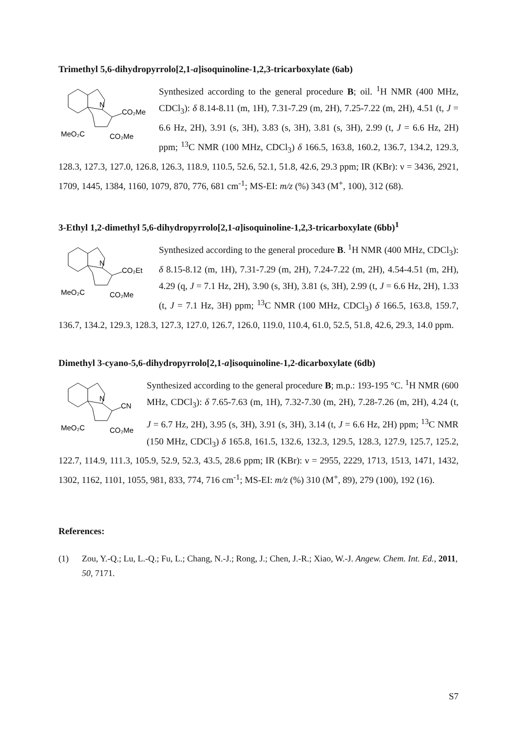Trimethyl 5,6-dihydropyrrolo[2,1-a]isoquinoline-1,2,3-tricarboxylate (6ab)
N
CO₂Me
MeO₂C
CO₂Me
Synthesized according to the general procedure B; oil. <sup>1</sup>H NMR (400 MHz, CDCl<sub>3</sub>): δ 8.14-8.11 (m, 1H), 7.31-7.29 (m, 2H), 7.25-7.22 (m, 2H), 4.51 (t, J = 6.6 Hz, 2H), 3.91 (s, 3H), 3.83 (s, 3H), 3.81 (s, 3H), 2.99 (t, J = 6.6 Hz, 2H) ppm; <sup>13</sup>C NMR (100 MHz, CDCl<sub>3</sub>) δ 166.5, 163.8, 160.2, 136.7, 134.2, 129.3, 128.3, 127.3, 127.0, 126.8, 126.3, 118.9, 110.5, 52.6, 52.1, 51.8, 42.6, 29.3 ppm; IR (KBr): ν = 3436, 2921, 1709, 1445, 1384, 1160, 1079, 870, 776, 681 cm<sup>-1</sup>; MS-EI: m/z (%) 343 (M<sup>+</sup>, 100), 312 (68).
3-Ethyl 1,2-dimethyl 5,6-dihydropyrrolo[2,1-a]isoquinoline-1,2,3-tricarboxylate (6bb)<sup>1</sup>
N
CO₂Et
MeO₂C
CO₂Me
Synthesized according to the general procedure B. <sup>1</sup>H NMR (400 MHz, CDCl<sub>3</sub>): δ 8.15-8.12 (m, 1H), 7.31-7.29 (m, 2H), 7.24-7.22 (m, 2H), 4.54-4.51 (m, 2H), 4.29 (q, J = 7.1 Hz, 2H), 3.90 (s, 3H), 3.81 (s, 3H), 2.99 (t, J = 6.6 Hz, 2H), 1.33 (t, J = 7.1 Hz, 3H) ppm; <sup>13</sup>C NMR (100 MHz, CDCl<sub>3</sub>) δ 166.5, 163.8, 159.7, 136.7, 134.2, 129.3, 128.3, 127.3, 127.0, 126.7, 126.0, 119.0, 110.4, 61.0, 52.5, 51.8, 42.6, 29.3, 14.0 ppm.
Dimethyl 3-cyano-5,6-dihydropyrrolo[2,1-a]isoquinoline-1,2-dicarboxylate (6db)
N
CN
MeO₂C
CO₂Me
Synthesized according to the general procedure B; m.p.: 193-195 °C. <sup>1</sup>H NMR (600 MHz, CDCl<sub>3</sub>): δ 7.65-7.63 (m, 1H), 7.32-7.30 (m, 2H), 7.28-7.26 (m, 2H), 4.24 (t, J = 6.7 Hz, 2H), 3.95 (s, 3H), 3.91 (s, 3H), 3.14 (t, J = 6.6 Hz, 2H) ppm; <sup>13</sup>C NMR (150 MHz, CDCl<sub>3</sub>) δ 165.8, 161.5, 132.6, 132.3, 129.5, 128.3, 127.9, 125.7, 125.2, 122.7, 114.9, 111.3, 105.9, 52.9, 52.3, 43.5, 28.6 ppm; IR (KBr): ν = 2955, 2229, 1713, 1513, 1471, 1432, 1302, 1162, 1101, 1055, 981, 833, 774, 716 cm<sup>-1</sup>; MS-EI: m/z (%) 310 (M<sup>+</sup>, 89), 279 (100), 192 (16).
References:
(1) Zou, Y.-Q.; Lu, L.-Q.; Fu, L.; Chang, N.-J.; Rong, J.; Chen, J.-R.; Xiao, W.-J. Angew. Chem. Int. Ed., 2011, 50, 7171.
S7